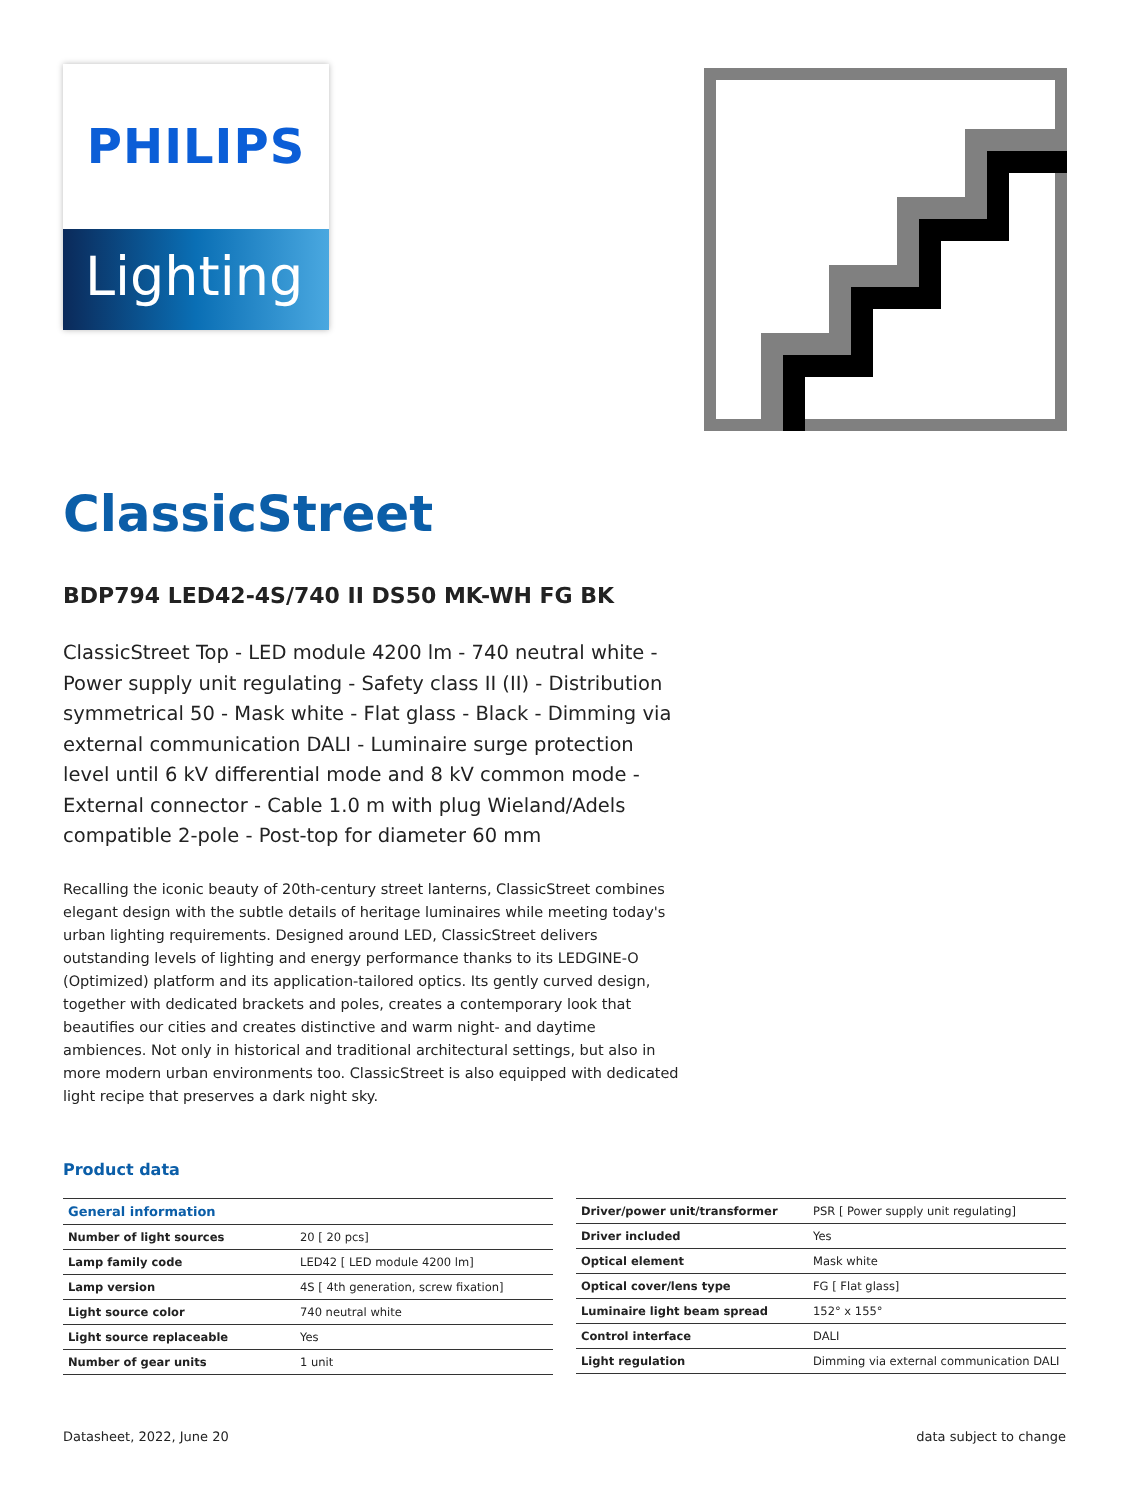PHILIPS
Lighting
ClassicStreet
BDP794 LED42-4S/740 II DS50 MK-WH FG BK
ClassicStreet Top - LED module 4200 lm - 740 neutral white - Power supply unit regulating - Safety class II (II) - Distribution symmetrical 50 - Mask white - Flat glass - Black - Dimming via external communication DALI - Luminaire surge protection level until 6 kV differential mode and 8 kV common mode - External connector - Cable 1.0 m with plug Wieland/Adels compatible 2-pole - Post-top for diameter 60 mm
Recalling the iconic beauty of 20th-century street lanterns, ClassicStreet combines elegant design with the subtle details of heritage luminaires while meeting today's urban lighting requirements. Designed around LED, ClassicStreet delivers outstanding levels of lighting and energy performance thanks to its LEDGINE-O (Optimized) platform and its application-tailored optics. Its gently curved design, together with dedicated brackets and poles, creates a contemporary look that beautifies our cities and creates distinctive and warm night- and daytime ambiences. Not only in historical and traditional architectural settings, but also in more modern urban environments too. ClassicStreet is also equipped with dedicated light recipe that preserves a dark night sky.
Product data
| General information | |
| --- | --- |
| Number of light sources | 20 [ 20 pcs] |
| Lamp family code | LED42 [ LED module 4200 lm] |
| Lamp version | 4S [ 4th generation, screw fixation] |
| Light source color | 740 neutral white |
| Light source replaceable | Yes |
| Number of gear units | 1 unit |
| Driver/power unit/transformer | PSR [ Power supply unit regulating] |
| Driver included | Yes |
| Optical element | Mask white |
| Optical cover/lens type | FG [ Flat glass] |
| Luminaire light beam spread | 152° x 155° |
| Control interface | DALI |
| Light regulation | Dimming via external communication DALI |
Datasheet, 2022, June 20 data subject to change